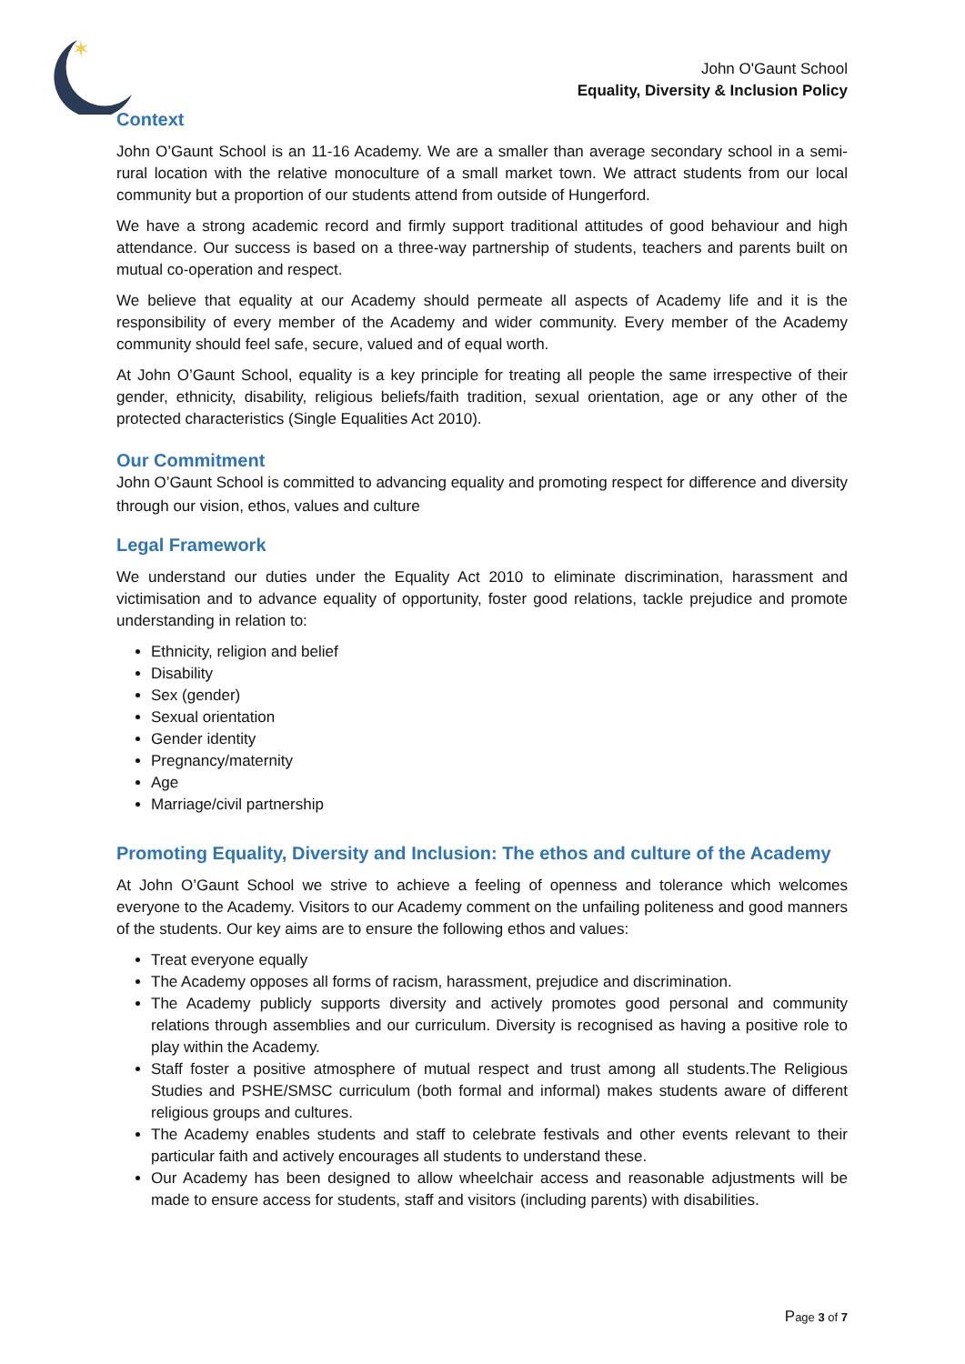✶
John O'Gaunt School
Equality, Diversity & Inclusion Policy
Context
John O’Gaunt School is an 11-16 Academy. We are a smaller than average secondary school in a semi-rural location with the relative monoculture of a small market town. We attract students from our local community but a proportion of our students attend from outside of Hungerford.
We have a strong academic record and firmly support traditional attitudes of good behaviour and high attendance. Our success is based on a three-way partnership of students, teachers and parents built on mutual co-operation and respect.
We believe that equality at our Academy should permeate all aspects of Academy life and it is the responsibility of every member of the Academy and wider community. Every member of the Academy community should feel safe, secure, valued and of equal worth.
At John O’Gaunt School, equality is a key principle for treating all people the same irrespective of their gender, ethnicity, disability, religious beliefs/faith tradition, sexual orientation, age or any other of the protected characteristics (Single Equalities Act 2010).
Our Commitment
John O’Gaunt School is committed to advancing equality and promoting respect for difference and diversity through our vision, ethos, values and culture
Legal Framework
We understand our duties under the Equality Act 2010 to eliminate discrimination, harassment and victimisation and to advance equality of opportunity, foster good relations, tackle prejudice and promote understanding in relation to:
Ethnicity, religion and belief
Disability
Sex (gender)
Sexual orientation
Gender identity
Pregnancy/maternity
Age
Marriage/civil partnership
Promoting Equality, Diversity and Inclusion: The ethos and culture of the Academy
At John O’Gaunt School we strive to achieve a feeling of openness and tolerance which welcomes everyone to the Academy. Visitors to our Academy comment on the unfailing politeness and good manners of the students. Our key aims are to ensure the following ethos and values:
Treat everyone equally
The Academy opposes all forms of racism, harassment, prejudice and discrimination.
The Academy publicly supports diversity and actively promotes good personal and community relations through assemblies and our curriculum. Diversity is recognised as having a positive role to play within the Academy.
Staff foster a positive atmosphere of mutual respect and trust among all students.The Religious Studies and PSHE/SMSC curriculum (both formal and informal) makes students aware of different religious groups and cultures.
The Academy enables students and staff to celebrate festivals and other events relevant to their particular faith and actively encourages all students to understand these.
Our Academy has been designed to allow wheelchair access and reasonable adjustments will be made to ensure access for students, staff and visitors (including parents) with disabilities.
Page 3 of 7